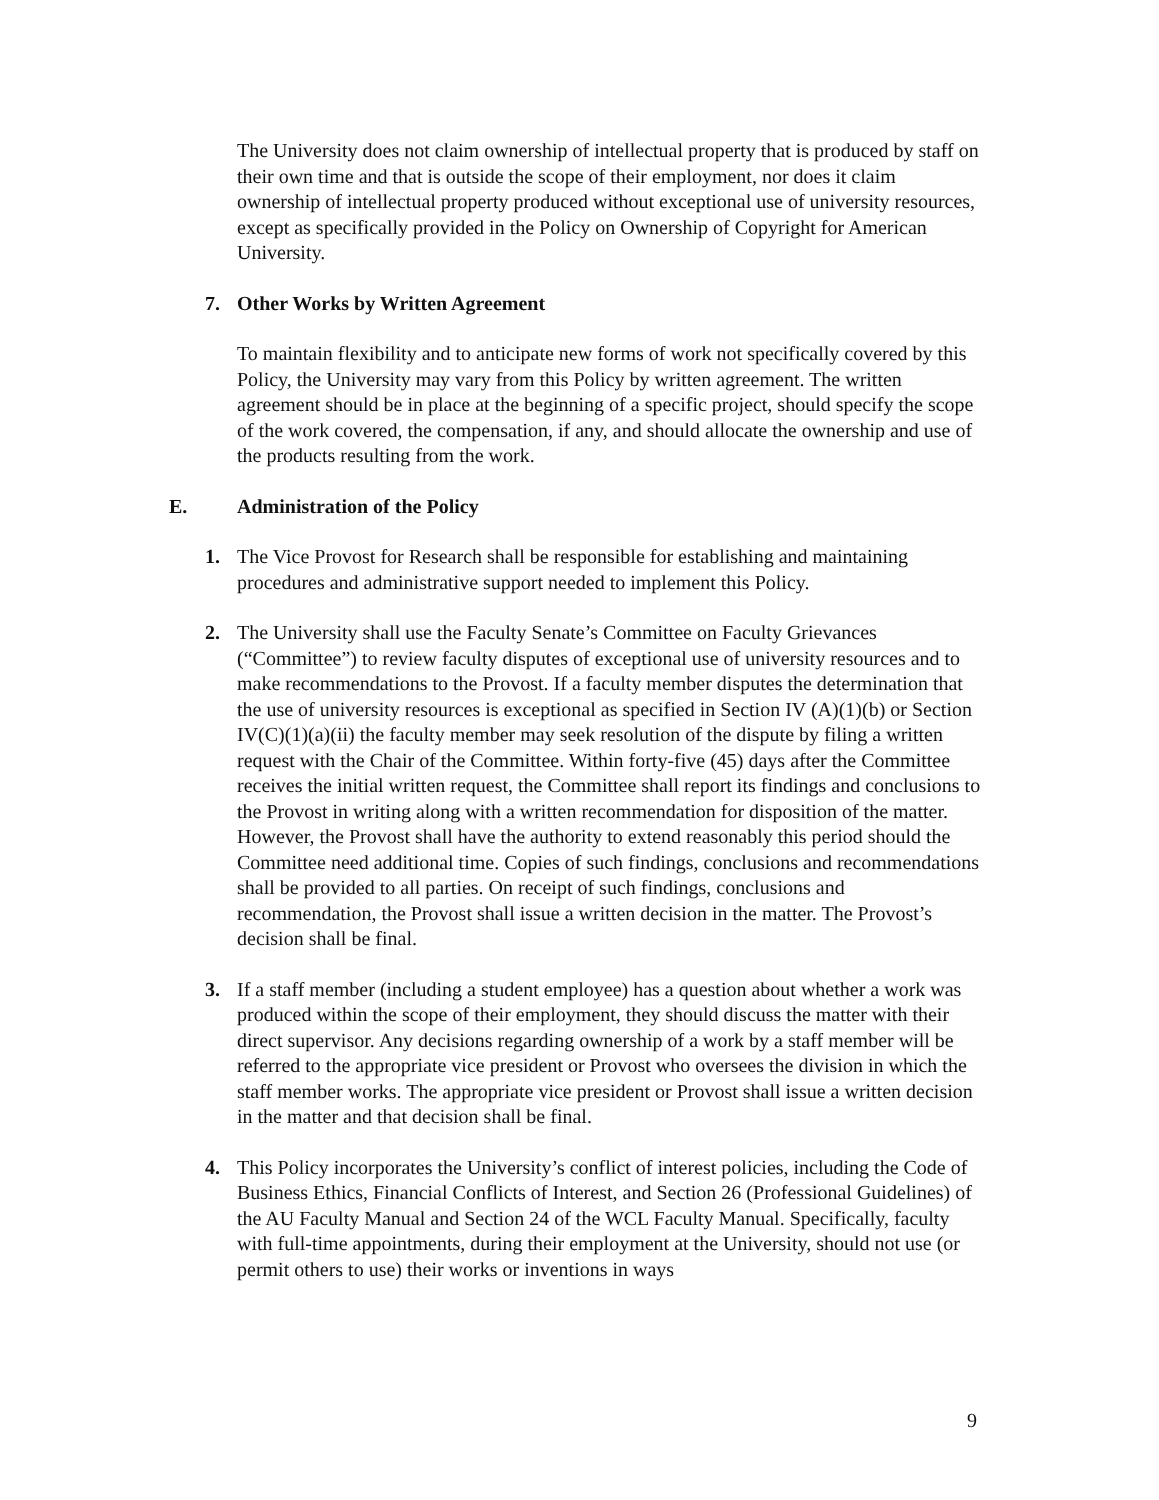The University does not claim ownership of intellectual property that is produced by staff on their own time and that is outside the scope of their employment, nor does it claim ownership of intellectual property produced without exceptional use of university resources, except as specifically provided in the Policy on Ownership of Copyright for American University.
7. Other Works by Written Agreement
To maintain flexibility and to anticipate new forms of work not specifically covered by this Policy, the University may vary from this Policy by written agreement. The written agreement should be in place at the beginning of a specific project, should specify the scope of the work covered, the compensation, if any, and should allocate the ownership and use of the products resulting from the work.
E. Administration of the Policy
1. The Vice Provost for Research shall be responsible for establishing and maintaining procedures and administrative support needed to implement this Policy.
2. The University shall use the Faculty Senate’s Committee on Faculty Grievances (“Committee”) to review faculty disputes of exceptional use of university resources and to make recommendations to the Provost. If a faculty member disputes the determination that the use of university resources is exceptional as specified in Section IV (A)(1)(b) or Section IV(C)(1)(a)(ii) the faculty member may seek resolution of the dispute by filing a written request with the Chair of the Committee. Within forty-five (45) days after the Committee receives the initial written request, the Committee shall report its findings and conclusions to the Provost in writing along with a written recommendation for disposition of the matter. However, the Provost shall have the authority to extend reasonably this period should the Committee need additional time. Copies of such findings, conclusions and recommendations shall be provided to all parties. On receipt of such findings, conclusions and recommendation, the Provost shall issue a written decision in the matter. The Provost’s decision shall be final.
3. If a staff member (including a student employee) has a question about whether a work was produced within the scope of their employment, they should discuss the matter with their direct supervisor. Any decisions regarding ownership of a work by a staff member will be referred to the appropriate vice president or Provost who oversees the division in which the staff member works. The appropriate vice president or Provost shall issue a written decision in the matter and that decision shall be final.
4. This Policy incorporates the University’s conflict of interest policies, including the Code of Business Ethics, Financial Conflicts of Interest, and Section 26 (Professional Guidelines) of the AU Faculty Manual and Section 24 of the WCL Faculty Manual. Specifically, faculty with full-time appointments, during their employment at the University, should not use (or permit others to use) their works or inventions in ways
9